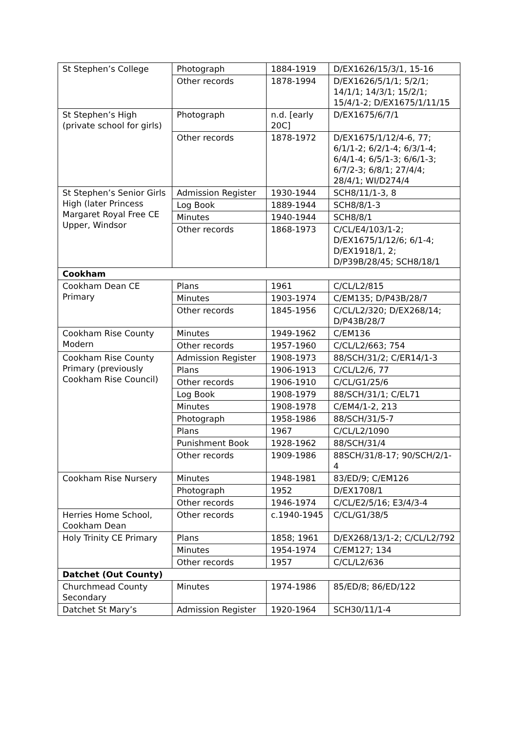| St Stephen’s College | Photograph | 1884-1919 | D/EX1626/15/3/1, 15-16 |
| | Other records | 1878-1994 | D/EX1626/5/1/1; 5/2/1; 14/1/1; 14/3/1; 15/2/1; 15/4/1-2; D/EX1675/1/11/15 |
| St Stephen’s High (private school for girls) | Photograph | n.d. [early 20C] | D/EX1675/6/7/1 |
| | Other records | 1878-1972 | D/EX1675/1/12/4-6, 77; 6/1/1-2; 6/2/1-4; 6/3/1-4; 6/4/1-4; 6/5/1-3; 6/6/1-3; 6/7/2-3; 6/8/1; 27/4/4; 28/4/1; WI/D274/4 |
| St Stephen’s Senior Girls High (later Princess Margaret Royal Free CE Upper, Windsor | Admission Register | 1930-1944 | SCH8/11/1-3, 8 |
| | Log Book | 1889-1944 | SCH8/8/1-3 |
| | Minutes | 1940-1944 | SCH8/8/1 |
| | Other records | 1868-1973 | C/CL/E4/103/1-2; D/EX1675/1/12/6; 6/1-4; D/EX1918/1, 2; D/P39B/28/45; SCH8/18/1 |
| Cookham | | | |
| Cookham Dean CE Primary | Plans | 1961 | C/CL/L2/815 |
| | Minutes | 1903-1974 | C/EM135; D/P43B/28/7 |
| | Other records | 1845-1956 | C/CL/L2/320; D/EX268/14; D/P43B/28/7 |
| Cookham Rise County Modern | Minutes | 1949-1962 | C/EM136 |
| | Other records | 1957-1960 | C/CL/L2/663; 754 |
| Cookham Rise County Primary (previously Cookham Rise Council) | Admission Register | 1908-1973 | 88/SCH/31/2; C/ER14/1-3 |
| | Plans | 1906-1913 | C/CL/L2/6, 77 |
| | Other records | 1906-1910 | C/CL/G1/25/6 |
| | Log Book | 1908-1979 | 88/SCH/31/1; C/EL71 |
| | Minutes | 1908-1978 | C/EM4/1-2, 213 |
| | Photograph | 1958-1986 | 88/SCH/31/5-7 |
| | Plans | 1967 | C/CL/L2/1090 |
| | Punishment Book | 1928-1962 | 88/SCH/31/4 |
| | Other records | 1909-1986 | 88SCH/31/8-17; 90/SCH/2/1-4 |
| Cookham Rise Nursery | Minutes | 1948-1981 | 83/ED/9; C/EM126 |
| | Photograph | 1952 | D/EX1708/1 |
| | Other records | 1946-1974 | C/CL/E2/5/16; E3/4/3-4 |
| Herries Home School, Cookham Dean | Other records | c.1940-1945 | C/CL/G1/38/5 |
| Holy Trinity CE Primary | Plans | 1858; 1961 | D/EX268/13/1-2; C/CL/L2/792 |
| | Minutes | 1954-1974 | C/EM127; 134 |
| | Other records | 1957 | C/CL/L2/636 |
| Datchet (Out County) | | | |
| Churchmead County Secondary | Minutes | 1974-1986 | 85/ED/8; 86/ED/122 |
| Datchet St Mary’s | Admission Register | 1920-1964 | SCH30/11/1-4 |